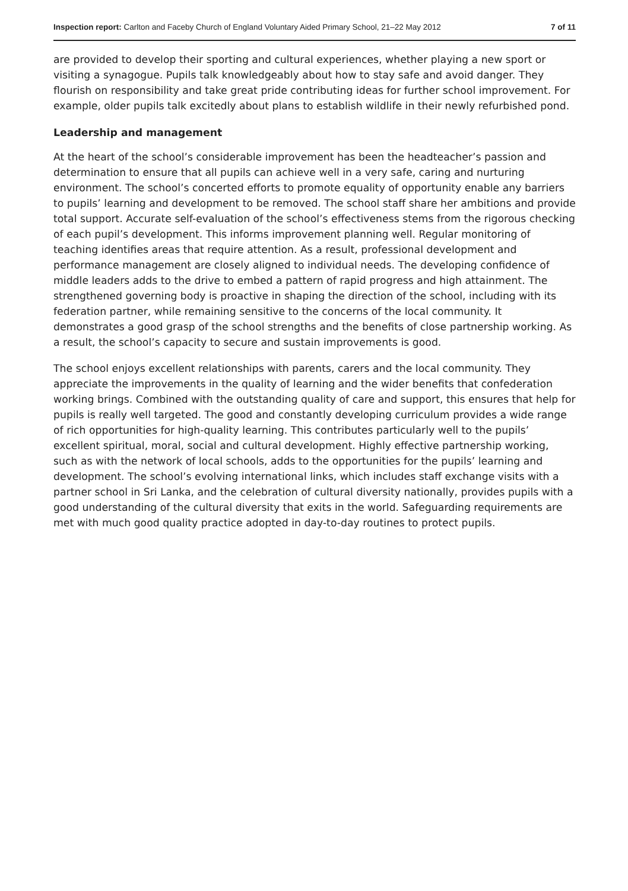Inspection report: Carlton and Faceby Church of England Voluntary Aided Primary School, 21–22 May 2012 7 of 11
are provided to develop their sporting and cultural experiences, whether playing a new sport or visiting a synagogue. Pupils talk knowledgeably about how to stay safe and avoid danger. They flourish on responsibility and take great pride contributing ideas for further school improvement. For example, older pupils talk excitedly about plans to establish wildlife in their newly refurbished pond.
Leadership and management
At the heart of the school’s considerable improvement has been the headteacher’s passion and determination to ensure that all pupils can achieve well in a very safe, caring and nurturing environment. The school’s concerted efforts to promote equality of opportunity enable any barriers to pupils’ learning and development to be removed. The school staff share her ambitions and provide total support. Accurate self-evaluation of the school’s effectiveness stems from the rigorous checking of each pupil’s development. This informs improvement planning well. Regular monitoring of teaching identifies areas that require attention. As a result, professional development and performance management are closely aligned to individual needs. The developing confidence of middle leaders adds to the drive to embed a pattern of rapid progress and high attainment. The strengthened governing body is proactive in shaping the direction of the school, including with its federation partner, while remaining sensitive to the concerns of the local community. It demonstrates a good grasp of the school strengths and the benefits of close partnership working. As a result, the school’s capacity to secure and sustain improvements is good.
The school enjoys excellent relationships with parents, carers and the local community. They appreciate the improvements in the quality of learning and the wider benefits that confederation working brings. Combined with the outstanding quality of care and support, this ensures that help for pupils is really well targeted. The good and constantly developing curriculum provides a wide range of rich opportunities for high-quality learning. This contributes particularly well to the pupils’ excellent spiritual, moral, social and cultural development. Highly effective partnership working, such as with the network of local schools, adds to the opportunities for the pupils’ learning and development. The school’s evolving international links, which includes staff exchange visits with a partner school in Sri Lanka, and the celebration of cultural diversity nationally, provides pupils with a good understanding of the cultural diversity that exits in the world. Safeguarding requirements are met with much good quality practice adopted in day-to-day routines to protect pupils.